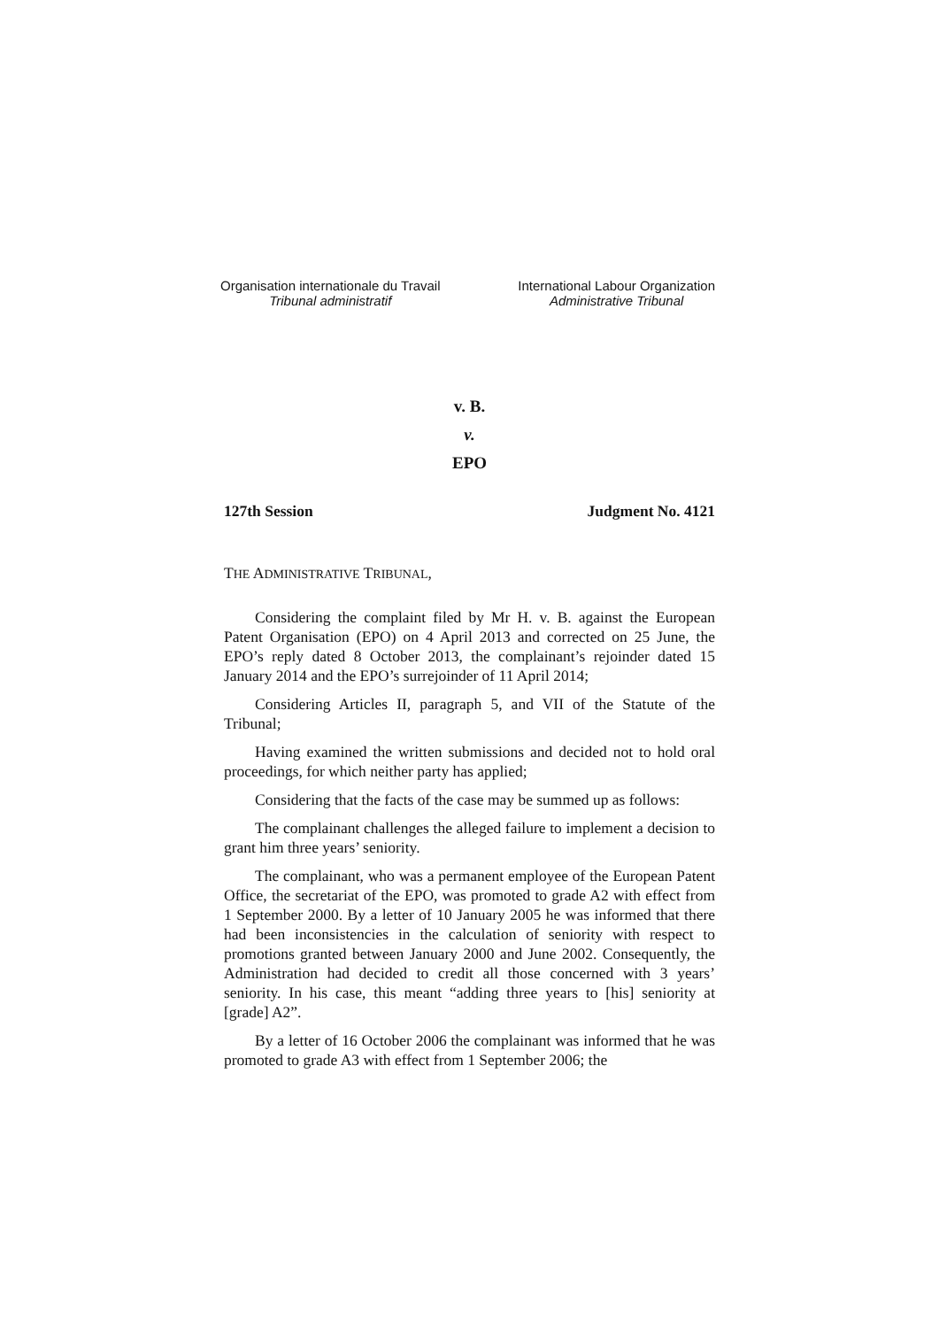Organisation internationale du Travail
Tribunal administratif
International Labour Organization
Administrative Tribunal
v. B.
v.
EPO
127th Session Judgment No. 4121
THE ADMINISTRATIVE TRIBUNAL,
Considering the complaint filed by Mr H. v. B. against the European Patent Organisation (EPO) on 4 April 2013 and corrected on 25 June, the EPO’s reply dated 8 October 2013, the complainant’s rejoinder dated 15 January 2014 and the EPO’s surrejoinder of 11 April 2014;
Considering Articles II, paragraph 5, and VII of the Statute of the Tribunal;
Having examined the written submissions and decided not to hold oral proceedings, for which neither party has applied;
Considering that the facts of the case may be summed up as follows:
The complainant challenges the alleged failure to implement a decision to grant him three years’ seniority.
The complainant, who was a permanent employee of the European Patent Office, the secretariat of the EPO, was promoted to grade A2 with effect from 1 September 2000. By a letter of 10 January 2005 he was informed that there had been inconsistencies in the calculation of seniority with respect to promotions granted between January 2000 and June 2002. Consequently, the Administration had decided to credit all those concerned with 3 years’ seniority. In his case, this meant “adding three years to [his] seniority at [grade] A2”.
By a letter of 16 October 2006 the complainant was informed that he was promoted to grade A3 with effect from 1 September 2006; the